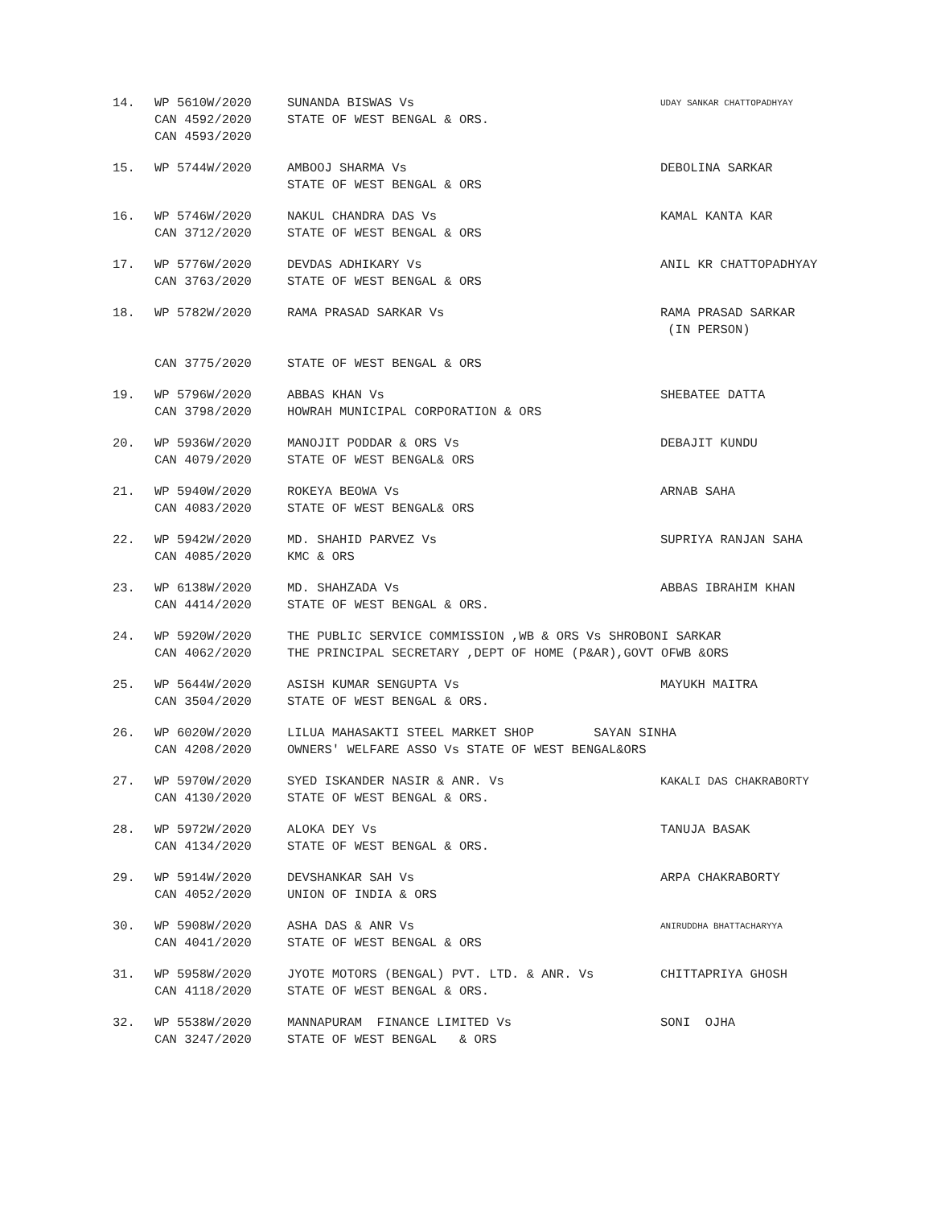| 14. | WP 5610W/2020 CAN 4592/2020 CAN 4593/2020 | SUNANDA BISWAS Vs STATE OF WEST BENGAL & ORS. | UDAY SANKAR CHATTOPADHYAY |
| 15. | WP 5744W/2020 | AMBOOJ SHARMA Vs STATE OF WEST BENGAL & ORS | DEBOLINA SARKAR |
| 16. | WP 5746W/2020 CAN 3712/2020 | NAKUL CHANDRA DAS Vs STATE OF WEST BENGAL & ORS | KAMAL KANTA KAR |
| 17. | WP 5776W/2020 CAN 3763/2020 | DEVDAS ADHIKARY Vs STATE OF WEST BENGAL & ORS | ANIL KR CHATTOPADHYAY |
| 18. | WP 5782W/2020 CAN 3775/2020 | RAMA PRASAD SARKAR Vs STATE OF WEST BENGAL & ORS | RAMA PRASAD SARKAR (IN PERSON) |
| 19. | WP 5796W/2020 CAN 3798/2020 | ABBAS KHAN Vs HOWRAH MUNICIPAL CORPORATION & ORS | SHEBATEE DATTA |
| 20. | WP 5936W/2020 CAN 4079/2020 | MANOJIT PODDAR & ORS Vs STATE OF WEST BENGAL& ORS | DEBAJIT KUNDU |
| 21. | WP 5940W/2020 CAN 4083/2020 | ROKEYA BEOWA Vs STATE OF WEST BENGAL& ORS | ARNAB SAHA |
| 22. | WP 5942W/2020 CAN 4085/2020 | MD. SHAHID PARVEZ Vs KMC & ORS | SUPRIYA RANJAN SAHA |
| 23. | WP 6138W/2020 CAN 4414/2020 | MD. SHAHZADA Vs STATE OF WEST BENGAL & ORS. | ABBAS IBRAHIM KHAN |
| 24. | WP 5920W/2020 CAN 4062/2020 | THE PUBLIC SERVICE COMMISSION ,WB & ORS Vs SHROBONI SARKAR THE PRINCIPAL SECRETARY ,DEPT OF HOME (P&AR),GOVT OFWB &ORS | |
| 25. | WP 5644W/2020 CAN 3504/2020 | ASISH KUMAR SENGUPTA Vs STATE OF WEST BENGAL & ORS. | MAYUKH MAITRA |
| 26. | WP 6020W/2020 CAN 4208/2020 | LILUA MAHASAKTI STEEL MARKET SHOP SAYAN SINHA OWNERS' WELFARE ASSO Vs STATE OF WEST BENGAL&ORS | |
| 27. | WP 5970W/2020 CAN 4130/2020 | SYED ISKANDER NASIR & ANR. Vs STATE OF WEST BENGAL & ORS. | KAKALI DAS CHAKRABORTY |
| 28. | WP 5972W/2020 CAN 4134/2020 | ALOKA DEY Vs STATE OF WEST BENGAL & ORS. | TANUJA BASAK |
| 29. | WP 5914W/2020 CAN 4052/2020 | DEVSHANKAR SAH Vs UNION OF INDIA & ORS | ARPA CHAKRABORTY |
| 30. | WP 5908W/2020 CAN 4041/2020 | ASHA DAS & ANR Vs STATE OF WEST BENGAL & ORS | ANIRUDDHA BHATTACHARYYA |
| 31. | WP 5958W/2020 CAN 4118/2020 | JYOTE MOTORS (BENGAL) PVT. LTD. & ANR. Vs STATE OF WEST BENGAL & ORS. | CHITTAPRIYA GHOSH |
| 32. | WP 5538W/2020 CAN 3247/2020 | MANNAPURAM FINANCE LIMITED Vs STATE OF WEST BENGAL & ORS | SONI OJHA |